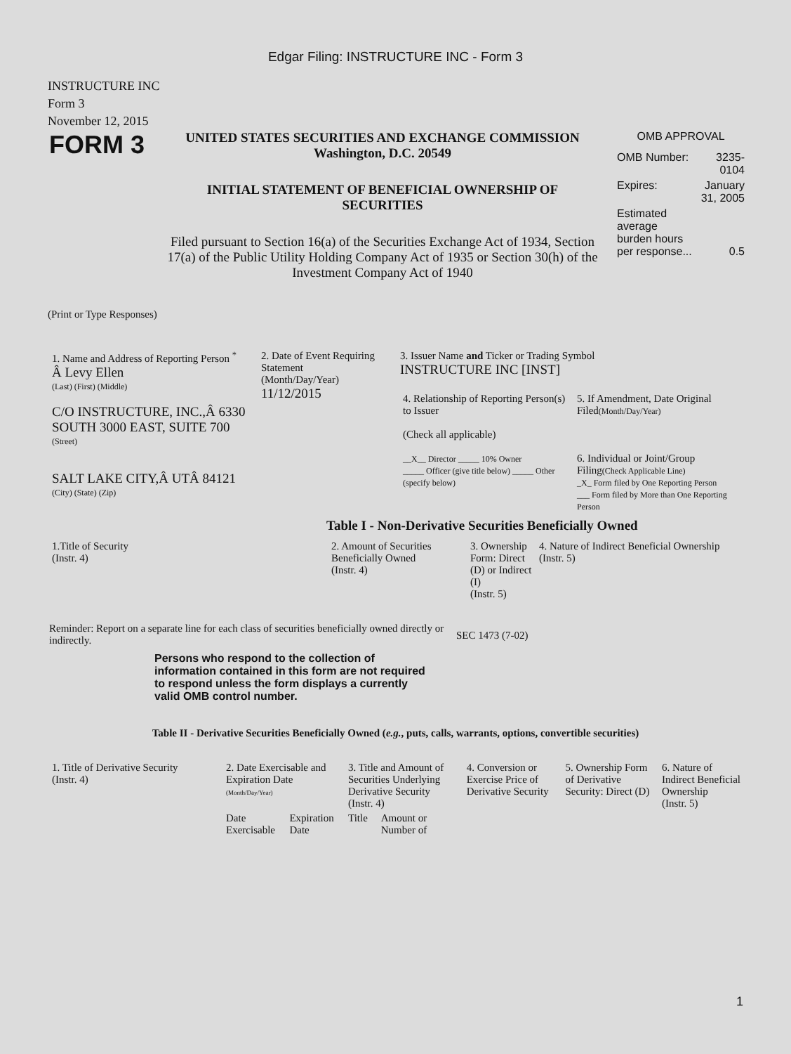Edgar Filing: INSTRUCTURE INC - Form 3
INSTRUCTURE INC
Form 3
November 12, 2015
FORM 3
UNITED STATES SECURITIES AND EXCHANGE COMMISSION
Washington, D.C. 20549
INITIAL STATEMENT OF BENEFICIAL OWNERSHIP OF
SECURITIES
Filed pursuant to Section 16(a) of the Securities Exchange Act of 1934, Section 17(a) of the Public Utility Holding Company Act of 1935 or Section 30(h) of the Investment Company Act of 1940
OMB APPROVAL
| OMB Number: | 3235-0104 |
| Expires: | January 31, 2005 |
| Estimated average burden hours per response... | 0.5 |
(Print or Type Responses)
| 1. Name and Address of Reporting Person <sup>*</sup> Â Levy Ellen (Last) (First) (Middle) C/O INSTRUCTURE, INC.,Â 6330 SOUTH 3000 EAST, SUITE 700 (Street) SALT LAKE CITY,Â UTÂ 84121 (City) (State) (Zip) | 2. Date of Event Requiring Statement (Month/Day/Year) 11/12/2015 | 3. Issuer Name and Ticker or Trading Symbol INSTRUCTURE INC [INST] / 4. Relationship of Reporting Person(s) to Issuer (Check all applicable) __X__ Director _____ 10% Owner _____ Officer (give title below) _____ Other (specify below) / 5. If Amendment, Date Original Filed (Month/Day/Year) 6. Individual or Joint/Group Filing (Check Applicable Line) _X_ Form filed by One Reporting Person ___ Form filed by More than One Reporting Person / |
Table I - Non-Derivative Securities Beneficially Owned
| 1.Title of Security (Instr. 4) | 2. Amount of Securities Beneficially Owned (Instr. 4) | 3. Ownership Form: Direct (D) or Indirect (I) (Instr. 5) | 4. Nature of Indirect Beneficial Ownership (Instr. 5) |
| --- | --- | --- | --- |
Reminder: Report on a separate line for each class of securities beneficially owned directly or indirectly.
SEC 1473 (7-02)
Persons who respond to the collection of information contained in this form are not required to respond unless the form displays a currently valid OMB control number.
Table II - Derivative Securities Beneficially Owned (e.g., puts, calls, warrants, options, convertible securities)
| 1. Title of Derivative Security (Instr. 4) | 2. Date Exercisable and Expiration Date (Month/Day/Year) | | 3. Title and Amount of Securities Underlying Derivative Security (Instr. 4) | | 4. Conversion or Exercise Price of Derivative Security | 5. Ownership Form of Derivative Security: Direct (D) | 6. Nature of Indirect Beneficial Ownership (Instr. 5) |
| --- | --- | --- | --- | --- | --- | --- | --- |
| | Date Exercisable | Expiration Date | Title | Amount or Number of | | | |
1